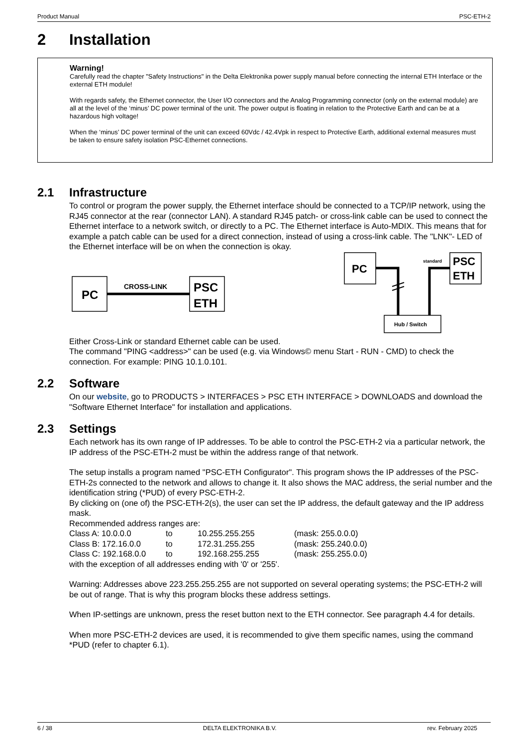Product Manual PSC-ETH-2
2 Installation
Warning!
Carefully read the chapter "Safety Instructions" in the Delta Elektronika power supply manual before connecting the internal ETH Interface or the external ETH module!
With regards safety, the Ethernet connector, the User I/O connectors and the Analog Programming connector (only on the external module) are all at the level of the ‘minus’ DC power terminal of the unit. The power output is floating in relation to the Protective Earth and can be at a hazardous high voltage!
When the ‘minus’ DC power terminal of the unit can exceed 60Vdc / 42.4Vpk in respect to Protective Earth, additional external measures must be taken to ensure safety isolation PSC-Ethernet connections.
2.1 Infrastructure
To control or program the power supply, the Ethernet interface should be connected to a TCP/IP network, using the RJ45 connector at the rear (connector LAN). A standard RJ45 patch- or cross-link cable can be used to connect the Ethernet interface to a network switch, or directly to a PC. The Ethernet interface is Auto-MDIX. This means that for example a patch cable can be used for a direct connection, instead of using a cross-link cable. The "LNK"- LED of the Ethernet interface will be on when the connection is okay.
PC
CROSS-LINK
PSC
ETH
PC
standard
PSC
ETH
Hub / Switch
Either Cross-Link or standard Ethernet cable can be used.
The command "PING <address>" can be used (e.g. via Windows© menu Start - RUN - CMD) to check the connection. For example: PING 10.1.0.101.
2.2 Software
On our website, go to PRODUCTS > INTERFACES > PSC ETH INTERFACE > DOWNLOADS and download the "Software Ethernet Interface" for installation and applications.
2.3 Settings
Each network has its own range of IP addresses. To be able to control the PSC-ETH-2 via a particular network, the IP address of the PSC-ETH-2 must be within the address range of that network.
The setup installs a program named "PSC-ETH Configurator". This program shows the IP addresses of the PSC-ETH-2s connected to the network and allows to change it. It also shows the MAC address, the serial number and the identification string (*PUD) of every PSC-ETH-2.
By clicking on (one of) the PSC-ETH-2(s), the user can set the IP address, the default gateway and the IP address mask.
Recommended address ranges are:
| Class A: 10.0.0.0 | to | 10.255.255.255 | (mask: 255.0.0.0) |
| Class B: 172.16.0.0 | to | 172.31.255.255 | (mask: 255.240.0.0) |
| Class C: 192.168.0.0 | to | 192.168.255.255 | (mask: 255.255.0.0) |
with the exception of all addresses ending with '0' or '255'.
Warning: Addresses above 223.255.255.255 are not supported on several operating systems; the PSC-ETH-2 will be out of range. That is why this program blocks these address settings.
When IP-settings are unknown, press the reset button next to the ETH connector. See paragraph 4.4 for details.
When more PSC-ETH-2 devices are used, it is recommended to give them specific names, using the command *PUD (refer to chapter 6.1).
6 / 38 DELTA ELEKTRONIKA B.V. rev. February 2025